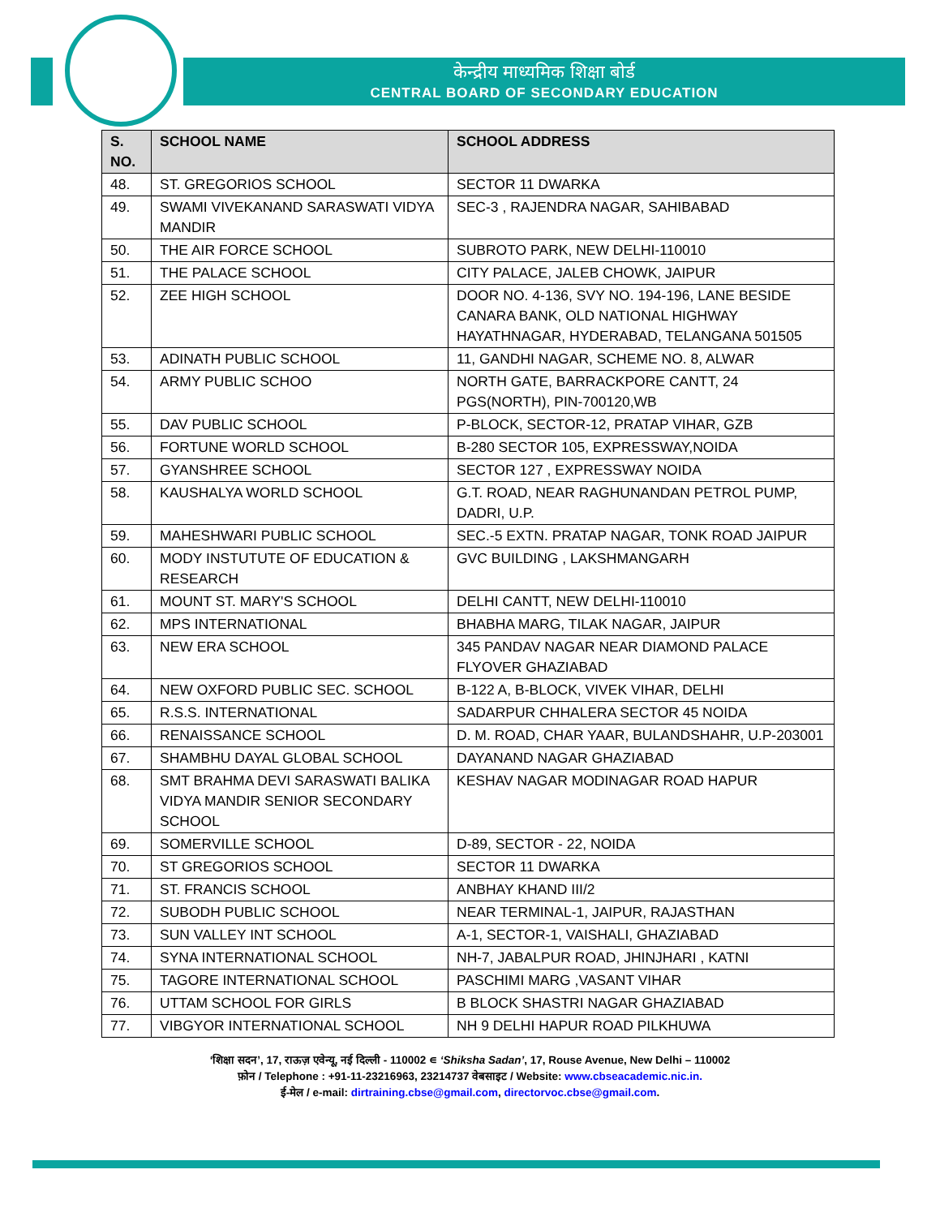केन्द्रीय माध्यमिक शिक्षा बोर्ड
CENTRAL BOARD OF SECONDARY EDUCATION
| S. NO. | SCHOOL NAME | SCHOOL ADDRESS |
| --- | --- | --- |
| 48. | ST. GREGORIOS SCHOOL | SECTOR 11 DWARKA |
| 49. | SWAMI VIVEKANAND SARASWATI VIDYA MANDIR | SEC-3 , RAJENDRA NAGAR, SAHIBABAD |
| 50. | THE AIR FORCE SCHOOL | SUBROTO PARK, NEW DELHI-110010 |
| 51. | THE PALACE SCHOOL | CITY PALACE, JALEB CHOWK, JAIPUR |
| 52. | ZEE HIGH SCHOOL | DOOR NO. 4-136, SVY NO. 194-196, LANE BESIDE CANARA BANK, OLD NATIONAL HIGHWAY HAYATHNAGAR, HYDERABAD, TELANGANA 501505 |
| 53. | ADINATH PUBLIC SCHOOL | 11, GANDHI NAGAR, SCHEME NO. 8, ALWAR |
| 54. | ARMY PUBLIC SCHOO | NORTH GATE, BARRACKPORE CANTT, 24 PGS(NORTH), PIN-700120,WB |
| 55. | DAV PUBLIC SCHOOL | P-BLOCK, SECTOR-12, PRATAP VIHAR, GZB |
| 56. | FORTUNE WORLD SCHOOL | B-280 SECTOR 105, EXPRESSWAY,NOIDA |
| 57. | GYANSHREE SCHOOL | SECTOR 127 , EXPRESSWAY NOIDA |
| 58. | KAUSHALYA WORLD SCHOOL | G.T. ROAD, NEAR RAGHUNANDAN PETROL PUMP, DADRI, U.P. |
| 59. | MAHESHWARI PUBLIC SCHOOL | SEC.-5 EXTN. PRATAP NAGAR, TONK ROAD JAIPUR |
| 60. | MODY INSTUTUTE OF EDUCATION & RESEARCH | GVC BUILDING , LAKSHMANGARH |
| 61. | MOUNT ST. MARY'S SCHOOL | DELHI CANTT, NEW DELHI-110010 |
| 62. | MPS INTERNATIONAL | BHABHA MARG, TILAK NAGAR, JAIPUR |
| 63. | NEW ERA SCHOOL | 345 PANDAV NAGAR NEAR DIAMOND PALACE FLYOVER GHAZIABAD |
| 64. | NEW OXFORD PUBLIC SEC. SCHOOL | B-122 A, B-BLOCK, VIVEK VIHAR, DELHI |
| 65. | R.S.S. INTERNATIONAL | SADARPUR CHHALERA SECTOR 45 NOIDA |
| 66. | RENAISSANCE SCHOOL | D. M. ROAD, CHAR YAAR, BULANDSHAHR, U.P-203001 |
| 67. | SHAMBHU DAYAL GLOBAL SCHOOL | DAYANAND NAGAR GHAZIABAD |
| 68. | SMT BRAHMA DEVI SARASWATI BALIKA VIDYA MANDIR SENIOR SECONDARY SCHOOL | KESHAV NAGAR MODINAGAR ROAD HAPUR |
| 69. | SOMERVILLE SCHOOL | D-89, SECTOR - 22, NOIDA |
| 70. | ST GREGORIOS SCHOOL | SECTOR 11 DWARKA |
| 71. | ST. FRANCIS SCHOOL | ANBHAY KHAND III/2 |
| 72. | SUBODH PUBLIC SCHOOL | NEAR TERMINAL-1, JAIPUR, RAJASTHAN |
| 73. | SUN VALLEY INT SCHOOL | A-1, SECTOR-1, VAISHALI, GHAZIABAD |
| 74. | SYNA INTERNATIONAL SCHOOL | NH-7, JABALPUR ROAD, JHINJHARI , KATNI |
| 75. | TAGORE INTERNATIONAL SCHOOL | PASCHIMI MARG ,VASANT VIHAR |
| 76. | UTTAM SCHOOL FOR GIRLS | B BLOCK SHASTRI NAGAR GHAZIABAD |
| 77. | VIBGYOR INTERNATIONAL SCHOOL | NH 9 DELHI HAPUR ROAD PILKHUWA |
‘शिक्षा सदन’, 17, राऊज़ एवेन्यू, नई दिल्ली - 110002 ∊ ‘Shiksha Sadan’, 17, Rouse Avenue, New Delhi – 110002
फ़ोन / Telephone : +91-11-23216963, 23214737 वेबसाइट / Website: www.cbseacademic.nic.in.
ई-मेल / e-mail: dirtraining.cbse@gmail.com, directorvoc.cbse@gmail.com.